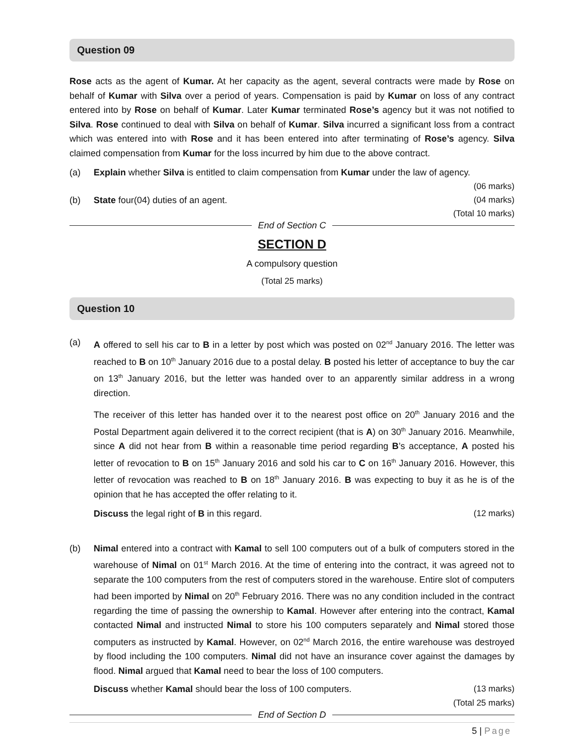Question 09
Rose acts as the agent of Kumar. At her capacity as the agent, several contracts were made by Rose on behalf of Kumar with Silva over a period of years. Compensation is paid by Kumar on loss of any contract entered into by Rose on behalf of Kumar. Later Kumar terminated Rose’s agency but it was not notified to Silva. Rose continued to deal with Silva on behalf of Kumar. Silva incurred a significant loss from a contract which was entered into with Rose and it has been entered into after terminating of Rose’s agency. Silva claimed compensation from Kumar for the loss incurred by him due to the above contract.
(a) Explain whether Silva is entitled to claim compensation from Kumar under the law of agency.
(06 marks)
(b) State four(04) duties of an agent. (04 marks)
(Total 10 marks)
End of Section C
SECTION D
A compulsory question
(Total 25 marks)
Question 10
(a) A offered to sell his car to B in a letter by post which was posted on 02<sup>nd</sup> January 2016. The letter was reached to B on 10<sup>th</sup> January 2016 due to a postal delay. B posted his letter of acceptance to buy the car on 13<sup>th</sup> January 2016, but the letter was handed over to an apparently similar address in a wrong direction.
The receiver of this letter has handed over it to the nearest post office on 20<sup>th</sup> January 2016 and the Postal Department again delivered it to the correct recipient (that is A) on 30<sup>th</sup> January 2016. Meanwhile, since A did not hear from B within a reasonable time period regarding B’s acceptance, A posted his letter of revocation to B on 15<sup>th</sup> January 2016 and sold his car to C on 16<sup>th</sup> January 2016. However, this letter of revocation was reached to B on 18<sup>th</sup> January 2016. B was expecting to buy it as he is of the opinion that he has accepted the offer relating to it.
Discuss the legal right of B in this regard. (12 marks)
(b) Nimal entered into a contract with Kamal to sell 100 computers out of a bulk of computers stored in the warehouse of Nimal on 01<sup>st</sup> March 2016. At the time of entering into the contract, it was agreed not to separate the 100 computers from the rest of computers stored in the warehouse. Entire slot of computers had been imported by Nimal on 20<sup>th</sup> February 2016. There was no any condition included in the contract regarding the time of passing the ownership to Kamal. However after entering into the contract, Kamal contacted Nimal and instructed Nimal to store his 100 computers separately and Nimal stored those computers as instructed by Kamal. However, on 02<sup>nd</sup> March 2016, the entire warehouse was destroyed by flood including the 100 computers. Nimal did not have an insurance cover against the damages by flood. Nimal argued that Kamal need to bear the loss of 100 computers.
Discuss whether Kamal should bear the loss of 100 computers. (13 marks)
(Total 25 marks)
End of Section D
5 | Page